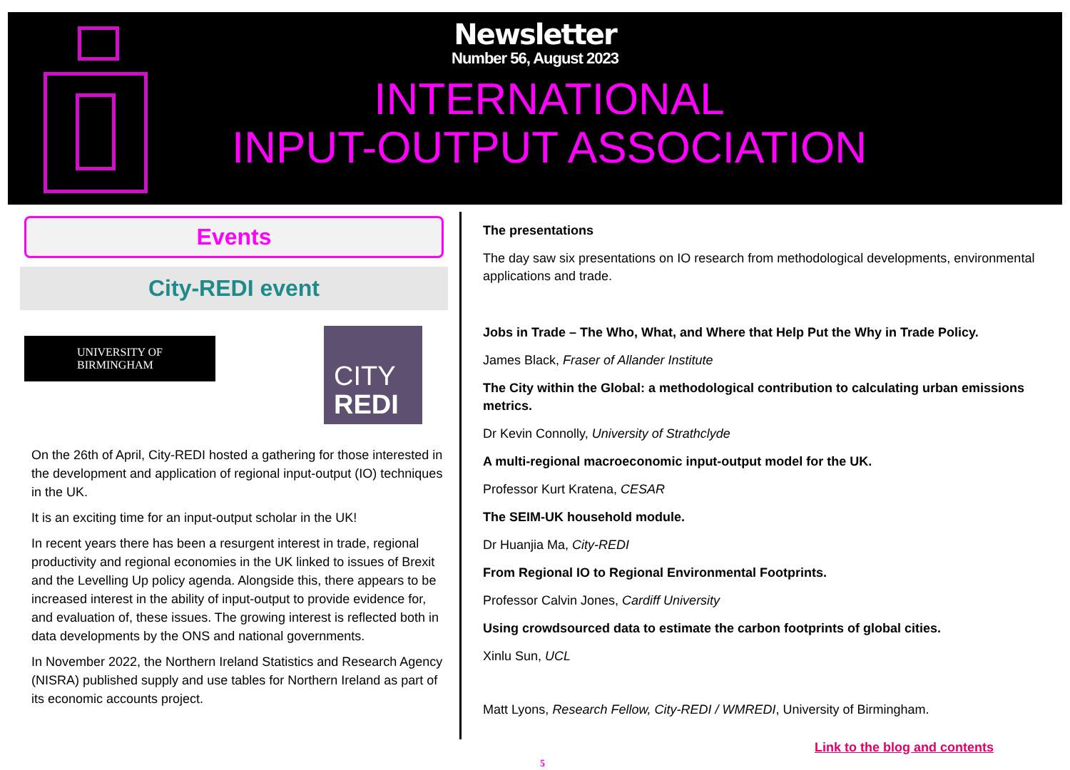Newsletter
Number 56, August 2023
INTERNATIONAL
INPUT-OUTPUT ASSOCIATION
Events
City-REDI event
UNIVERSITY OF
BIRMINGHAM
CITY
REDI
On the 26th of April, City-REDI hosted a gathering for those interested in the development and application of regional input-output (IO) techniques in the UK.
It is an exciting time for an input-output scholar in the UK!
In recent years there has been a resurgent interest in trade, regional productivity and regional economies in the UK linked to issues of Brexit and the Levelling Up policy agenda. Alongside this, there appears to be increased interest in the ability of input-output to provide evidence for, and evaluation of, these issues. The growing interest is reflected both in data developments by the ONS and national governments.
In November 2022, the Northern Ireland Statistics and Research Agency (NISRA) published supply and use tables for Northern Ireland as part of its economic accounts project.
The presentations
The day saw six presentations on IO research from methodological developments, environmental applications and trade.
Jobs in Trade – The Who, What, and Where that Help Put the Why in Trade Policy.
James Black, Fraser of Allander Institute
The City within the Global: a methodological contribution to calculating urban emissions metrics.
Dr Kevin Connolly, University of Strathclyde
A multi-regional macroeconomic input-output model for the UK.
Professor Kurt Kratena, CESAR
The SEIM-UK household module.
Dr Huanjia Ma, City-REDI
From Regional IO to Regional Environmental Footprints.
Professor Calvin Jones, Cardiff University
Using crowdsourced data to estimate the carbon footprints of global cities.
Xinlu Sun, UCL
Matt Lyons, Research Fellow, City-REDI / WMREDI, University of Birmingham.
Link to the blog and contents 5